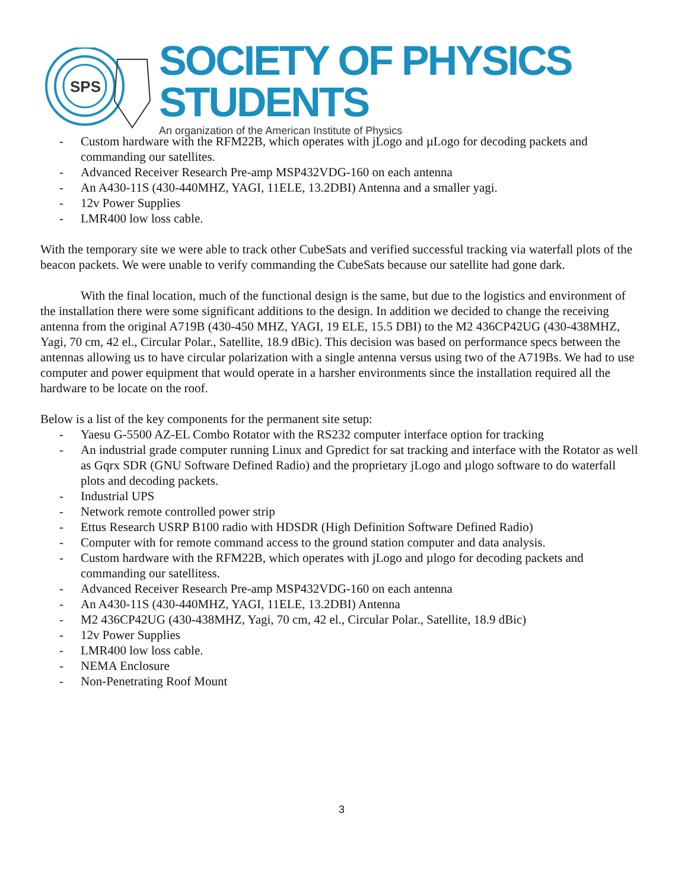SPS
SOCIETY OF PHYSICS STUDENTS
An organization of the American Institute of Physics
- Custom hardware with the RFM22B, which operates with jLogo and µLogo for decoding packets and commanding our satellites.
- Advanced Receiver Research Pre-amp MSP432VDG-160 on each antenna
- An A430-11S (430-440MHZ, YAGI, 11ELE, 13.2DBI) Antenna and a smaller yagi.
- 12v Power Supplies
- LMR400 low loss cable.
With the temporary site we were able to track other CubeSats and verified successful tracking via waterfall plots of the beacon packets. We were unable to verify commanding the CubeSats because our satellite had gone dark.
With the final location, much of the functional design is the same, but due to the logistics and environment of the installation there were some significant additions to the design. In addition we decided to change the receiving antenna from the original A719B (430-450 MHZ, YAGI, 19 ELE, 15.5 DBI) to the M2 436CP42UG (430-438MHZ, Yagi, 70 cm, 42 el., Circular Polar., Satellite, 18.9 dBic). This decision was based on performance specs between the antennas allowing us to have circular polarization with a single antenna versus using two of the A719Bs. We had to use computer and power equipment that would operate in a harsher environments since the installation required all the hardware to be locate on the roof.
Below is a list of the key components for the permanent site setup:
- Yaesu G-5500 AZ-EL Combo Rotator with the RS232 computer interface option for tracking
- An industrial grade computer running Linux and Gpredict for sat tracking and interface with the Rotator as well as Gqrx SDR (GNU Software Defined Radio) and the proprietary jLogo and µlogo software to do waterfall plots and decoding packets.
- Industrial UPS
- Network remote controlled power strip
- Ettus Research USRP B100 radio with HDSDR (High Definition Software Defined Radio)
- Computer with for remote command access to the ground station computer and data analysis.
- Custom hardware with the RFM22B, which operates with jLogo and µlogo for decoding packets and commanding our satellitess.
- Advanced Receiver Research Pre-amp MSP432VDG-160 on each antenna
- An A430-11S (430-440MHZ, YAGI, 11ELE, 13.2DBI) Antenna
- M2 436CP42UG (430-438MHZ, Yagi, 70 cm, 42 el., Circular Polar., Satellite, 18.9 dBic)
- 12v Power Supplies
- LMR400 low loss cable.
- NEMA Enclosure
- Non-Penetrating Roof Mount
3